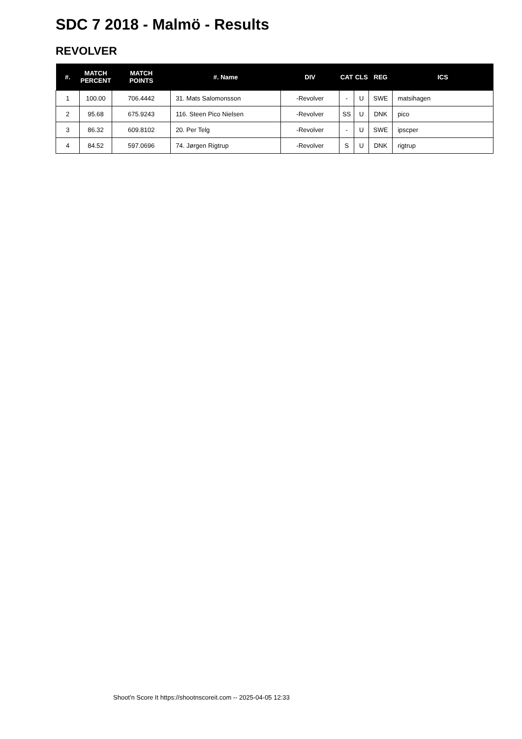SDC 7 2018 - Malmö - Results
REVOLVER
| #. | MATCH PERCENT | MATCH POINTS | #. Name | DIV | CAT | CLS | REG | ICS |
| --- | --- | --- | --- | --- | --- | --- | --- | --- |
| 1 | 100.00 | 706.4442 | 31. Mats Salomonsson | -Revolver | - | U | SWE | matsihagen |
| 2 | 95.68 | 675.9243 | 116. Steen Pico Nielsen | -Revolver | SS | U | DNK | pico |
| 3 | 86.32 | 609.8102 | 20. Per Telg | -Revolver | - | U | SWE | ipscper |
| 4 | 84.52 | 597.0696 | 74. Jørgen Rigtrup | -Revolver | S | U | DNK | rigtrup |
Shoot'n Score It https://shootnscoreit.com -- 2025-04-05 12:33